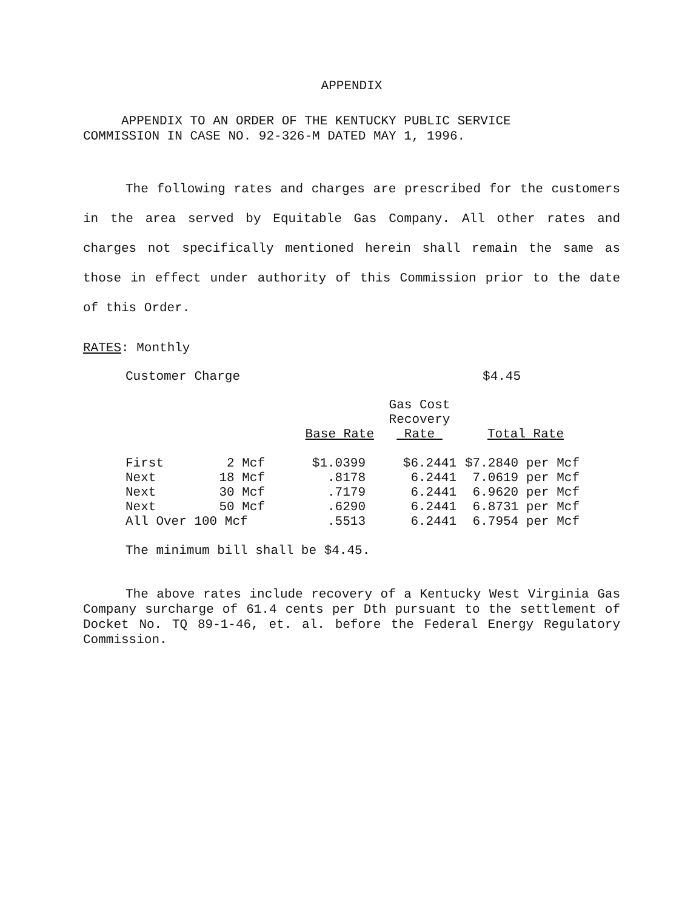APPENDIX
APPENDIX TO AN ORDER OF THE KENTUCKY PUBLIC SERVICE
COMMISSION IN CASE NO. 92-326-M DATED MAY 1, 1996.
The following rates and charges are prescribed for the customers in the area served by Equitable Gas Company. All other rates and charges not specifically mentioned herein shall remain the same as those in effect under authority of this Commission prior to the date of this Order.
RATES: Monthly
Customer Charge $4.45
| | | Base Rate | Gas Cost Recovery Rate | Total Rate |
| --- | --- | --- | --- | --- |
| First | 2 Mcf | $1.0399 | $6.2441 | $7.2840 per Mcf |
| Next | 18 Mcf | .8178 | 6.2441 | 7.0619 per Mcf |
| Next | 30 Mcf | .7179 | 6.2441 | 6.9620 per Mcf |
| Next | 50 Mcf | .6290 | 6.2441 | 6.8731 per Mcf |
| All Over 100 Mcf | | .5513 | 6.2441 | 6.7954 per Mcf |
The minimum bill shall be $4.45.
The above rates include recovery of a Kentucky West Virginia Gas Company surcharge of 61.4 cents per Dth pursuant to the settlement of Docket No. TQ 89-1-46, et. al. before the Federal Energy Regulatory Commission.